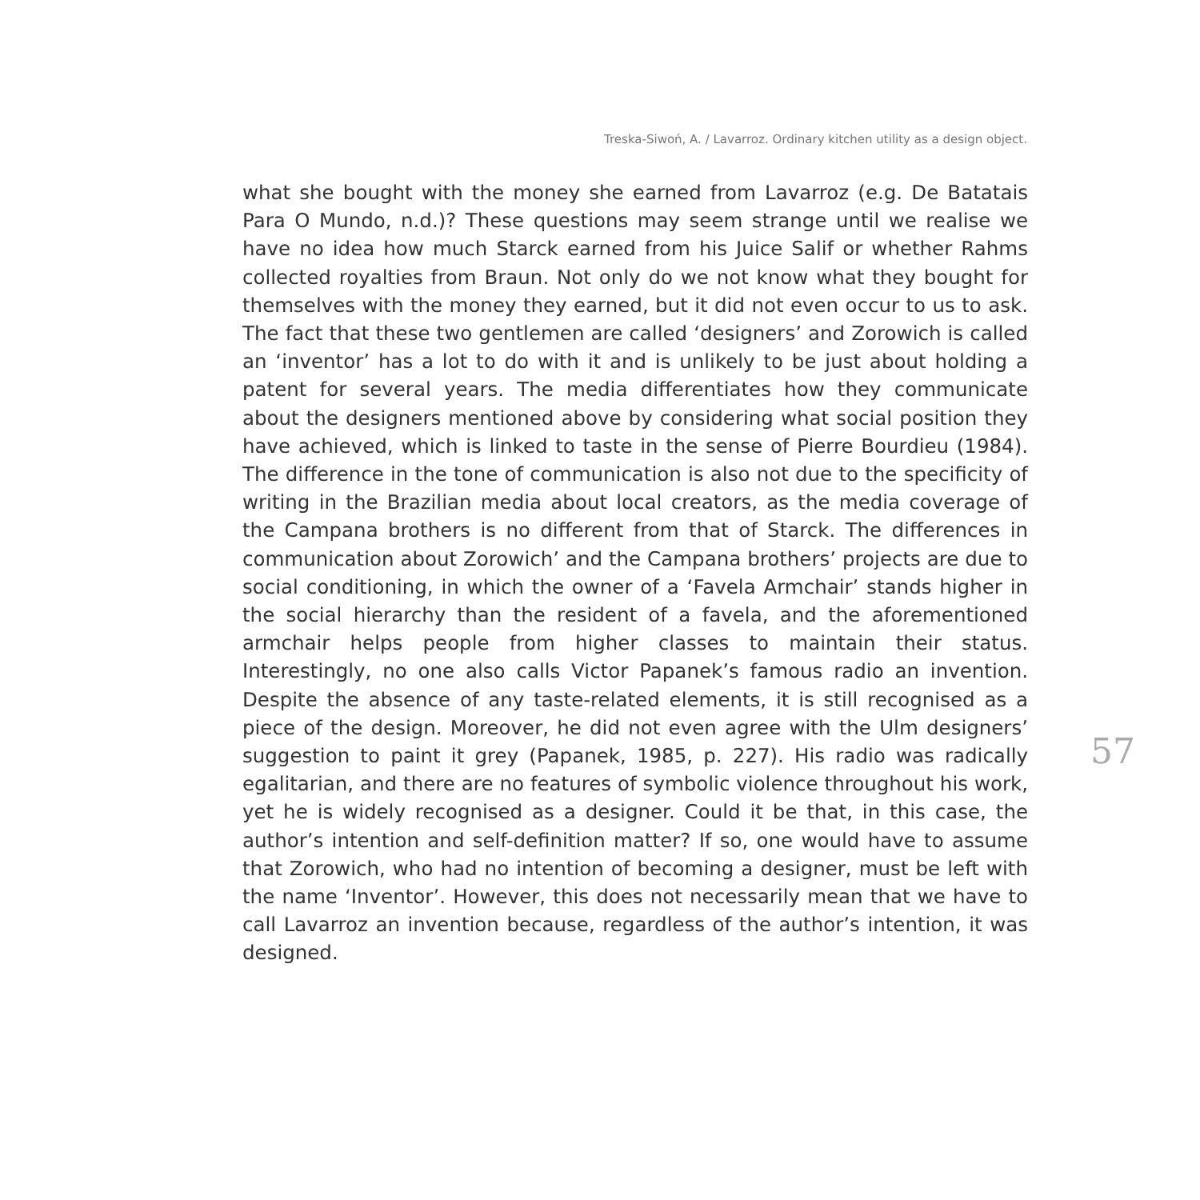Treska-Siwoń, A. / Lavarroz. Ordinary kitchen utility as a design object.
what she bought with the money she earned from Lavarroz (e.g. De Batatais Para O Mundo, n.d.)? These questions may seem strange until we realise we have no idea how much Starck earned from his Juice Salif or whether Rahms collected royalties from Braun. Not only do we not know what they bought for themselves with the money they earned, but it did not even occur to us to ask. The fact that these two gentlemen are called ‘designers’ and Zorowich is called an ‘inventor’ has a lot to do with it and is unlikely to be just about holding a patent for several years. The media differentiates how they communicate about the designers mentioned above by considering what social position they have achieved, which is linked to taste in the sense of Pierre Bourdieu (1984). The difference in the tone of communication is also not due to the specificity of writing in the Brazilian media about local creators, as the media coverage of the Campana brothers is no different from that of Starck. The differences in communication about Zorowich’ and the Campana brothers’ projects are due to social conditioning, in which the owner of a ‘Favela Armchair’ stands higher in the social hierarchy than the resident of a favela, and the aforementioned armchair helps people from higher classes to maintain their status. Interestingly, no one also calls Victor Papanek’s famous radio an invention. Despite the absence of any taste-related elements, it is still recognised as a piece of the design. Moreover, he did not even agree with the Ulm designers’ suggestion to paint it grey (Papanek, 1985, p. 227). His radio was radically egalitarian, and there are no features of symbolic violence throughout his work, yet he is widely recognised as a designer. Could it be that, in this case, the author’s intention and self-definition matter? If so, one would have to assume that Zorowich, who had no intention of becoming a designer, must be left with the name ‘Inventor’. However, this does not necessarily mean that we have to call Lavarroz an invention because, regardless of the author’s intention, it was designed.
57